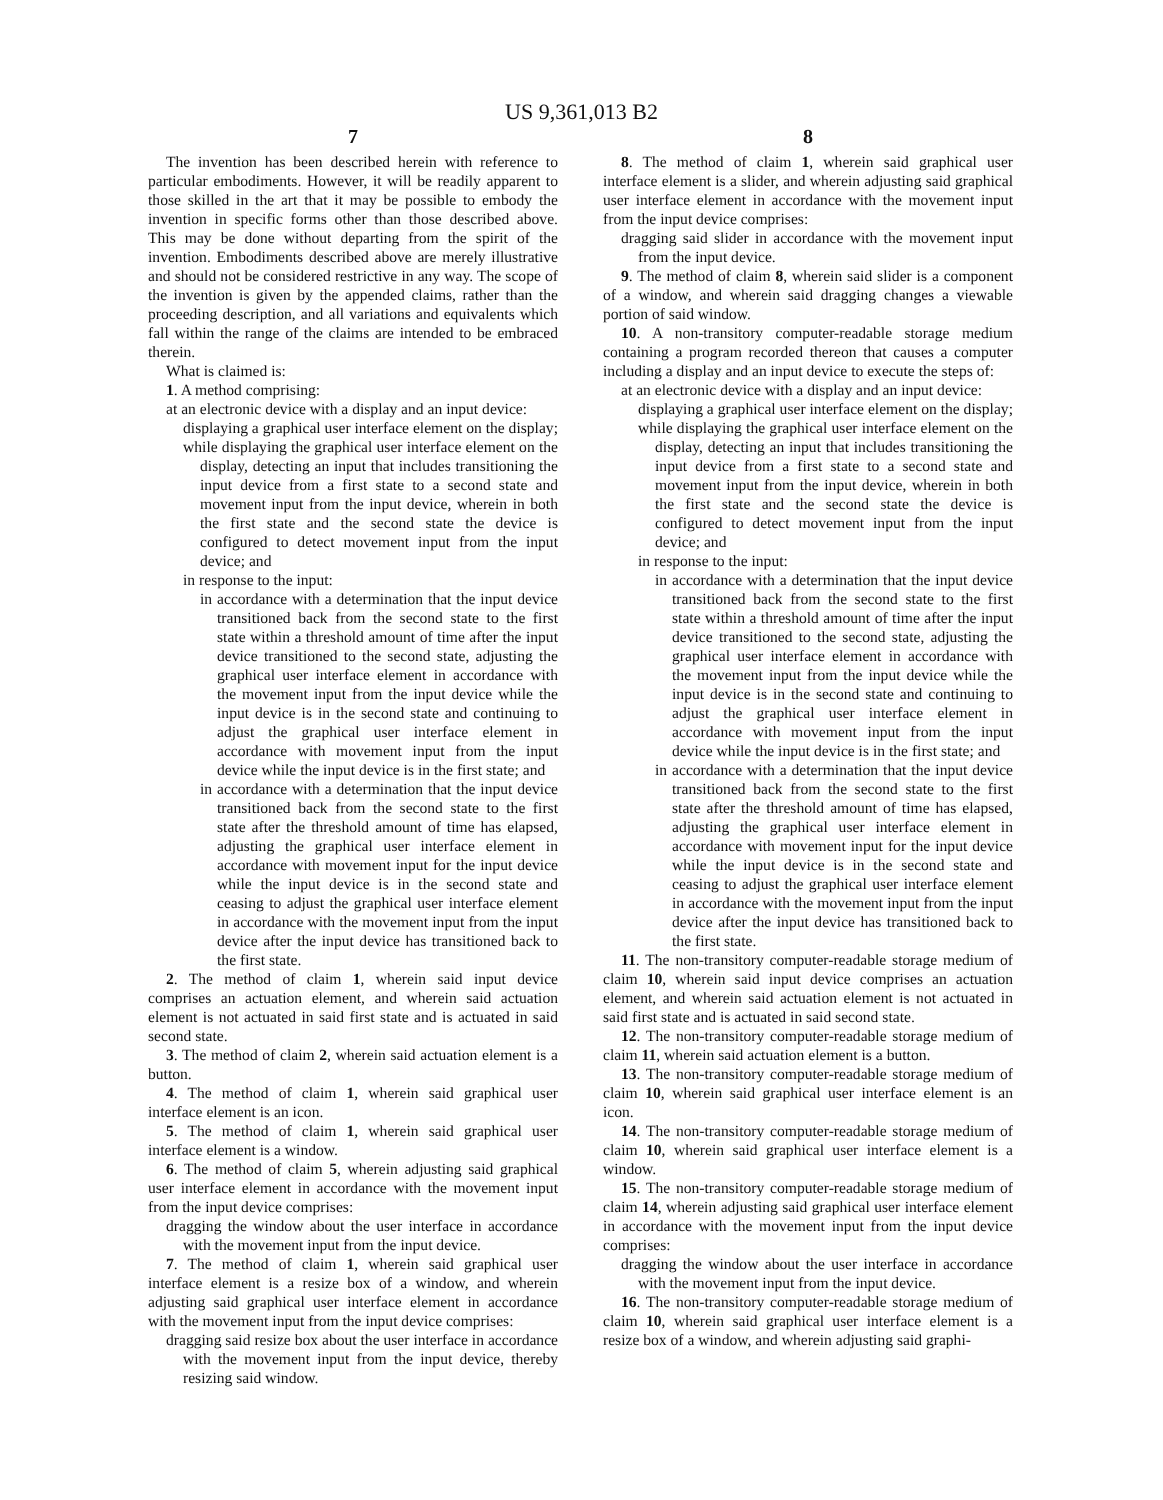US 9,361,013 B2
7
The invention has been described herein with reference to particular embodiments. However, it will be readily apparent to those skilled in the art that it may be possible to embody the invention in specific forms other than those described above. This may be done without departing from the spirit of the invention. Embodiments described above are merely illustrative and should not be considered restrictive in any way. The scope of the invention is given by the appended claims, rather than the proceeding description, and all variations and equivalents which fall within the range of the claims are intended to be embraced therein.
What is claimed is:
1. A method comprising:
at an electronic device with a display and an input device:
displaying a graphical user interface element on the display;
while displaying the graphical user interface element on the display, detecting an input that includes transitioning the input device from a first state to a second state and movement input from the input device, wherein in both the first state and the second state the device is configured to detect movement input from the input device; and
in response to the input:
in accordance with a determination that the input device transitioned back from the second state to the first state within a threshold amount of time after the input device transitioned to the second state, adjusting the graphical user interface element in accordance with the movement input from the input device while the input device is in the second state and continuing to adjust the graphical user interface element in accordance with movement input from the input device while the input device is in the first state; and
in accordance with a determination that the input device transitioned back from the second state to the first state after the threshold amount of time has elapsed, adjusting the graphical user interface element in accordance with movement input for the input device while the input device is in the second state and ceasing to adjust the graphical user interface element in accordance with the movement input from the input device after the input device has transitioned back to the first state.
2. The method of claim 1, wherein said input device comprises an actuation element, and wherein said actuation element is not actuated in said first state and is actuated in said second state.
3. The method of claim 2, wherein said actuation element is a button.
4. The method of claim 1, wherein said graphical user interface element is an icon.
5. The method of claim 1, wherein said graphical user interface element is a window.
6. The method of claim 5, wherein adjusting said graphical user interface element in accordance with the movement input from the input device comprises:
dragging the window about the user interface in accordance with the movement input from the input device.
7. The method of claim 1, wherein said graphical user interface element is a resize box of a window, and wherein adjusting said graphical user interface element in accordance with the movement input from the input device comprises:
dragging said resize box about the user interface in accordance with the movement input from the input device, thereby resizing said window.
8
8. The method of claim 1, wherein said graphical user interface element is a slider, and wherein adjusting said graphical user interface element in accordance with the movement input from the input device comprises:
dragging said slider in accordance with the movement input from the input device.
9. The method of claim 8, wherein said slider is a component of a window, and wherein said dragging changes a viewable portion of said window.
10. A non-transitory computer-readable storage medium containing a program recorded thereon that causes a computer including a display and an input device to execute the steps of:
at an electronic device with a display and an input device:
displaying a graphical user interface element on the display;
while displaying the graphical user interface element on the display, detecting an input that includes transitioning the input device from a first state to a second state and movement input from the input device, wherein in both the first state and the second state the device is configured to detect movement input from the input device; and
in response to the input:
in accordance with a determination that the input device transitioned back from the second state to the first state within a threshold amount of time after the input device transitioned to the second state, adjusting the graphical user interface element in accordance with the movement input from the input device while the input device is in the second state and continuing to adjust the graphical user interface element in accordance with movement input from the input device while the input device is in the first state; and
in accordance with a determination that the input device transitioned back from the second state to the first state after the threshold amount of time has elapsed, adjusting the graphical user interface element in accordance with movement input for the input device while the input device is in the second state and ceasing to adjust the graphical user interface element in accordance with the movement input from the input device after the input device has transitioned back to the first state.
11. The non-transitory computer-readable storage medium of claim 10, wherein said input device comprises an actuation element, and wherein said actuation element is not actuated in said first state and is actuated in said second state.
12. The non-transitory computer-readable storage medium of claim 11, wherein said actuation element is a button.
13. The non-transitory computer-readable storage medium of claim 10, wherein said graphical user interface element is an icon.
14. The non-transitory computer-readable storage medium of claim 10, wherein said graphical user interface element is a window.
15. The non-transitory computer-readable storage medium of claim 14, wherein adjusting said graphical user interface element in accordance with the movement input from the input device comprises:
dragging the window about the user interface in accordance with the movement input from the input device.
16. The non-transitory computer-readable storage medium of claim 10, wherein said graphical user interface element is a resize box of a window, and wherein adjusting said graphi-